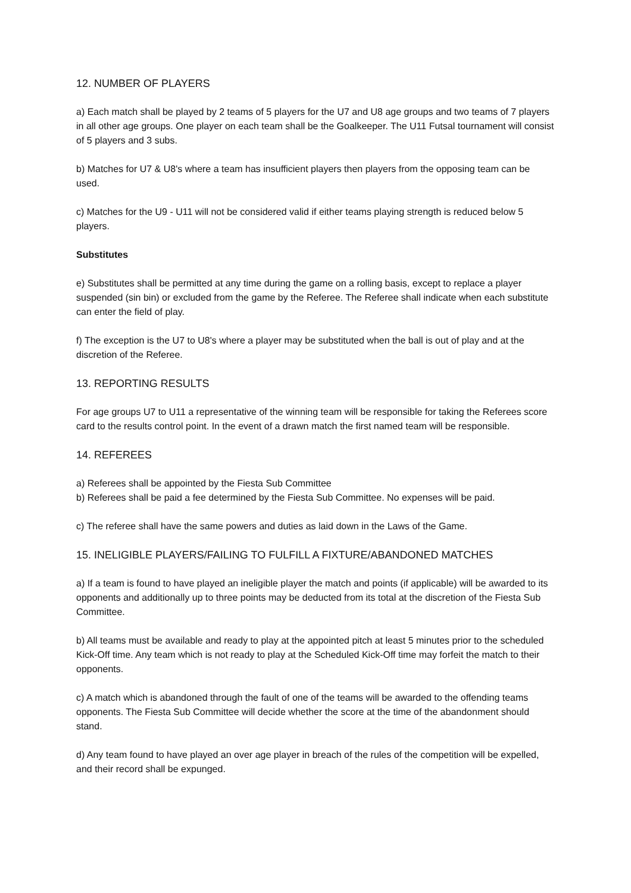12. NUMBER OF PLAYERS
a) Each match shall be played by 2 teams of 5 players for the U7 and U8 age groups and two teams of 7 players in all other age groups. One player on each team shall be the Goalkeeper. The U11 Futsal tournament will consist of 5 players and 3 subs.
b) Matches for U7 & U8's where a team has insufficient players then players from the opposing team can be used.
c) Matches for the U9 - U11 will not be considered valid if either teams playing strength is reduced below 5 players.
Substitutes
e) Substitutes shall be permitted at any time during the game on a rolling basis, except to replace a player suspended (sin bin) or excluded from the game by the Referee. The Referee shall indicate when each substitute can enter the field of play.
f) The exception is the U7 to U8's where a player may be substituted when the ball is out of play and at the discretion of the Referee.
13. REPORTING RESULTS
For age groups U7 to U11 a representative of the winning team will be responsible for taking the Referees score card to the results control point. In the event of a drawn match the first named team will be responsible.
14. REFEREES
a) Referees shall be appointed by the Fiesta Sub Committee
b) Referees shall be paid a fee determined by the Fiesta Sub Committee. No expenses will be paid.
c) The referee shall have the same powers and duties as laid down in the Laws of the Game.
15. INELIGIBLE PLAYERS/FAILING TO FULFILL A FIXTURE/ABANDONED MATCHES
a) If a team is found to have played an ineligible player the match and points (if applicable) will be awarded to its opponents and additionally up to three points may be deducted from its total at the discretion of the Fiesta Sub Committee.
b) All teams must be available and ready to play at the appointed pitch at least 5 minutes prior to the scheduled Kick-Off time. Any team which is not ready to play at the Scheduled Kick-Off time may forfeit the match to their opponents.
c) A match which is abandoned through the fault of one of the teams will be awarded to the offending teams opponents. The Fiesta Sub Committee will decide whether the score at the time of the abandonment should stand.
d) Any team found to have played an over age player in breach of the rules of the competition will be expelled, and their record shall be expunged.